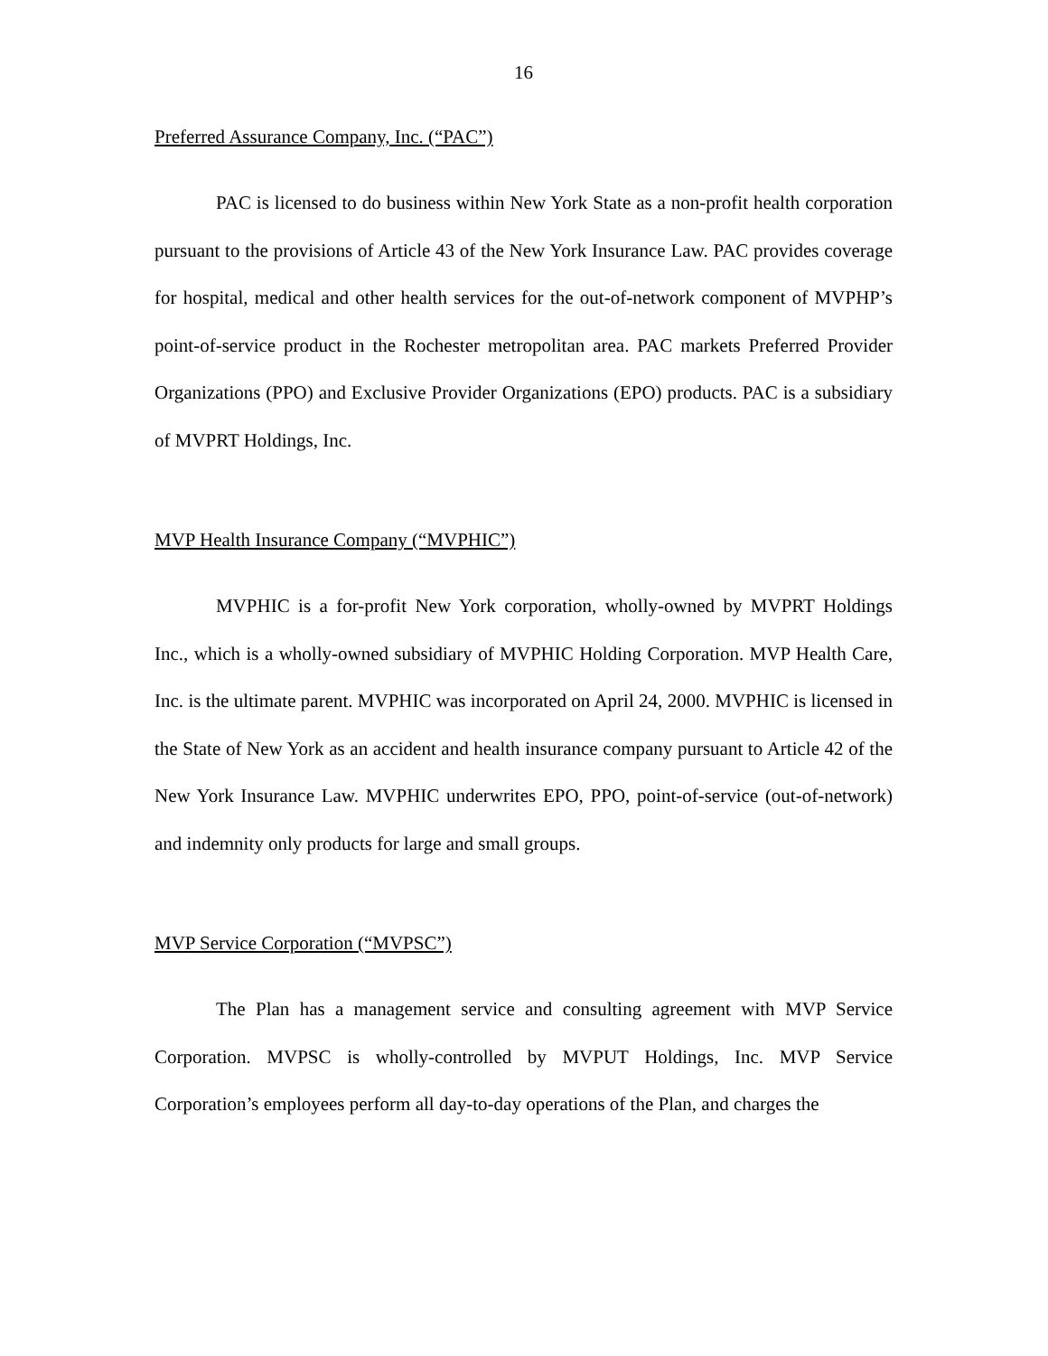16
Preferred Assurance Company, Inc. (“PAC”)
PAC is licensed to do business within New York State as a non-profit health corporation pursuant to the provisions of Article 43 of the New York Insurance Law. PAC provides coverage for hospital, medical and other health services for the out-of-network component of MVPHP’s point-of-service product in the Rochester metropolitan area. PAC markets Preferred Provider Organizations (PPO) and Exclusive Provider Organizations (EPO) products. PAC is a subsidiary of MVPRT Holdings, Inc.
MVP Health Insurance Company (“MVPHIC”)
MVPHIC is a for-profit New York corporation, wholly-owned by MVPRT Holdings Inc., which is a wholly-owned subsidiary of MVPHIC Holding Corporation. MVP Health Care, Inc. is the ultimate parent. MVPHIC was incorporated on April 24, 2000. MVPHIC is licensed in the State of New York as an accident and health insurance company pursuant to Article 42 of the New York Insurance Law. MVPHIC underwrites EPO, PPO, point-of-service (out-of-network) and indemnity only products for large and small groups.
MVP Service Corporation (“MVPSC”)
The Plan has a management service and consulting agreement with MVP Service Corporation. MVPSC is wholly-controlled by MVPUT Holdings, Inc. MVP Service Corporation’s employees perform all day-to-day operations of the Plan, and charges the